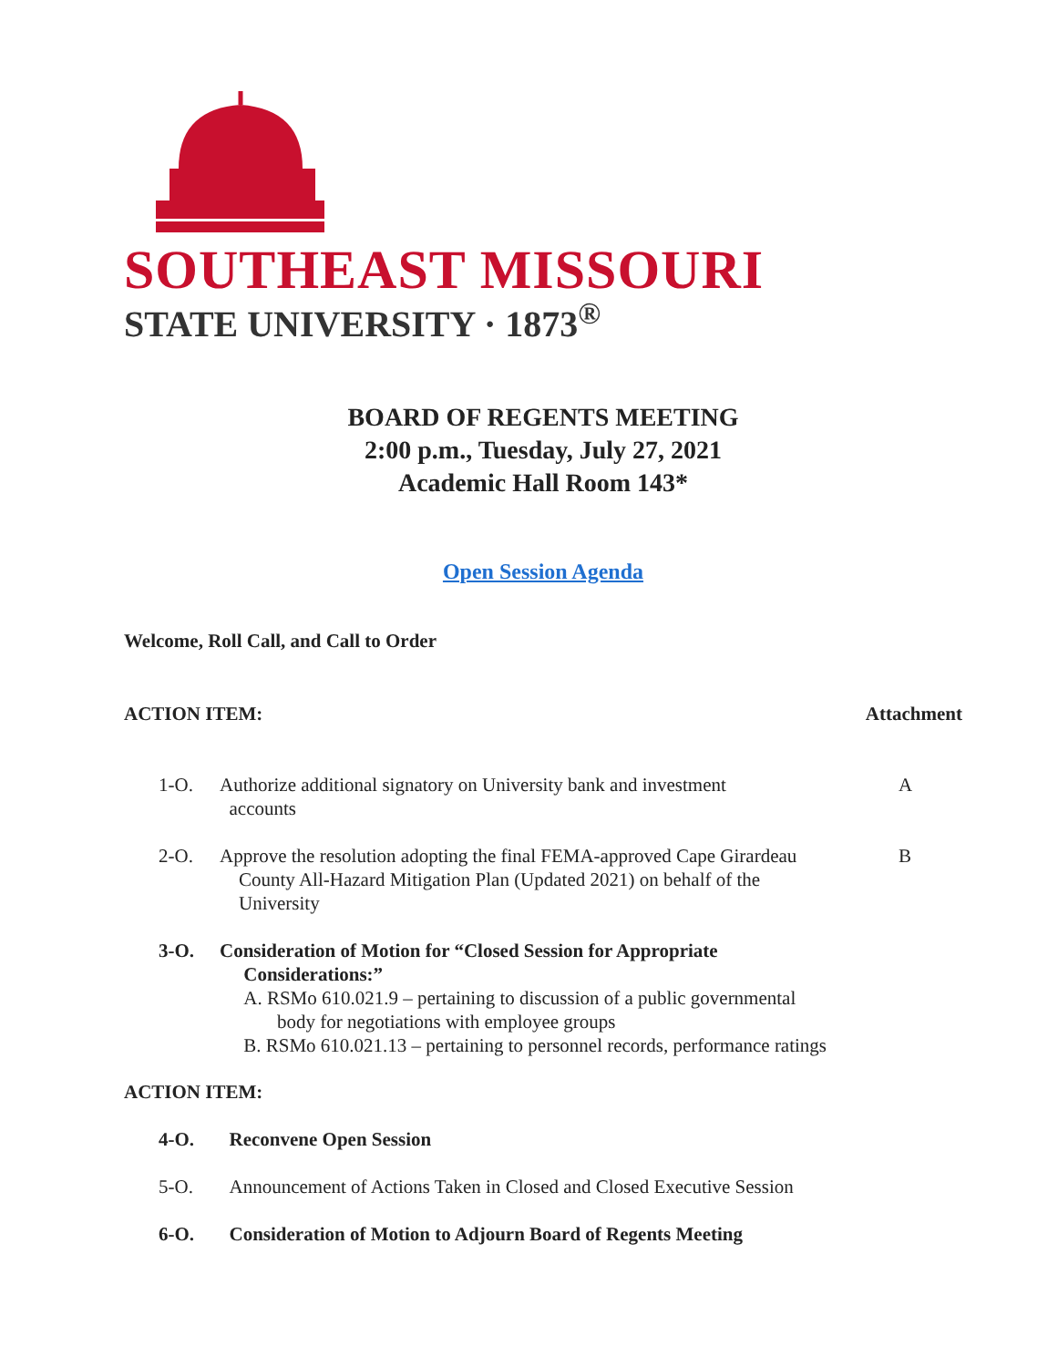SOUTHEAST MISSOURI
STATE UNIVERSITY · 1873<sup>®</sup>
BOARD OF REGENTS MEETING
2:00 p.m., Tuesday, July 27, 2021
Academic Hall Room 143*
Open Session Agenda
Welcome, Roll Call, and Call to Order
ACTION ITEM: Attachment
1-O. Authorize additional signatory on University bank and investment
accounts
A
2-O. Approve the resolution adopting the final FEMA-approved Cape Girardeau
County All-Hazard Mitigation Plan (Updated 2021) on behalf of the
University
B
3-O. Consideration of Motion for “Closed Session for Appropriate
Considerations:”
A. RSMo 610.021.9 – pertaining to discussion of a public governmental
body for negotiations with employee groups
B. RSMo 610.021.13 – pertaining to personnel records, performance ratings
ACTION ITEM:
4-O. Reconvene Open Session
5-O. Announcement of Actions Taken in Closed and Closed Executive Session
6-O. Consideration of Motion to Adjourn Board of Regents Meeting